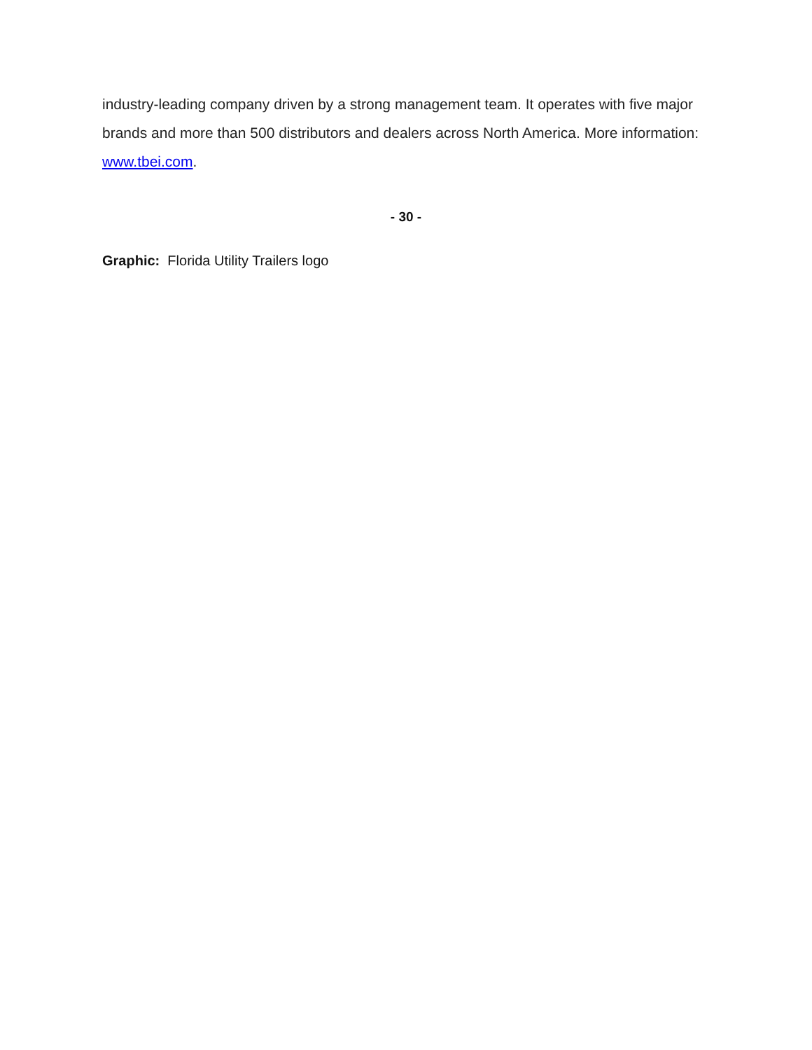industry-leading company driven by a strong management team. It operates with five major brands and more than 500 distributors and dealers across North America. More information: www.tbei.com.
- 30 -
Graphic: Florida Utility Trailers logo